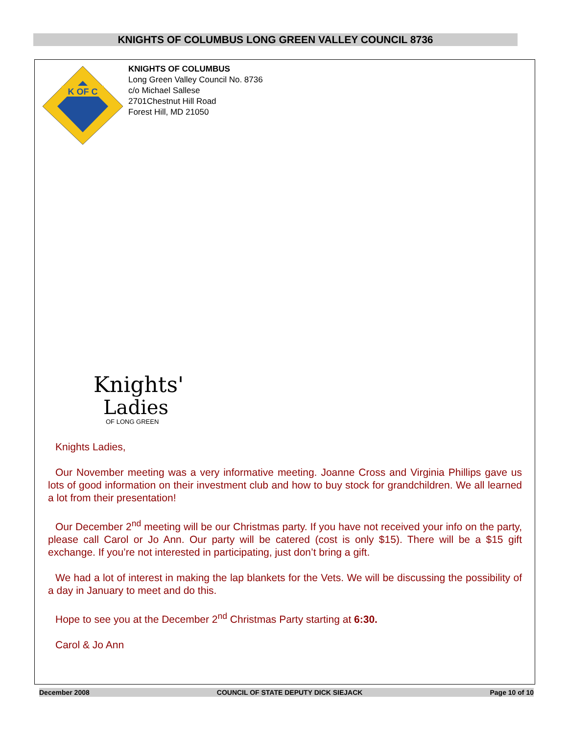KNIGHTS OF COLUMBUS LONG GREEN VALLEY COUNCIL 8736
K OF C
KNIGHTS OF COLUMBUS
Long Green Valley Council No. 8736
c/o Michael Sallese
2701Chestnut Hill Road
Forest Hill, MD 21050
Knights'
Ladies
OF LONG GREEN
Knights Ladies,
Our November meeting was a very informative meeting. Joanne Cross and Virginia Phillips gave us lots of good information on their investment club and how to buy stock for grandchildren. We all learned a lot from their presentation!
Our December 2<sup>nd</sup> meeting will be our Christmas party. If you have not received your info on the party, please call Carol or Jo Ann. Our party will be catered (cost is only $15). There will be a $15 gift exchange. If you’re not interested in participating, just don’t bring a gift.
We had a lot of interest in making the lap blankets for the Vets. We will be discussing the possibility of a day in January to meet and do this.
Hope to see you at the December 2<sup>nd</sup> Christmas Party starting at 6:30.
Carol & Jo Ann
December 2008 COUNCIL OF STATE DEPUTY DICK SIEJACK Page 10 of 10